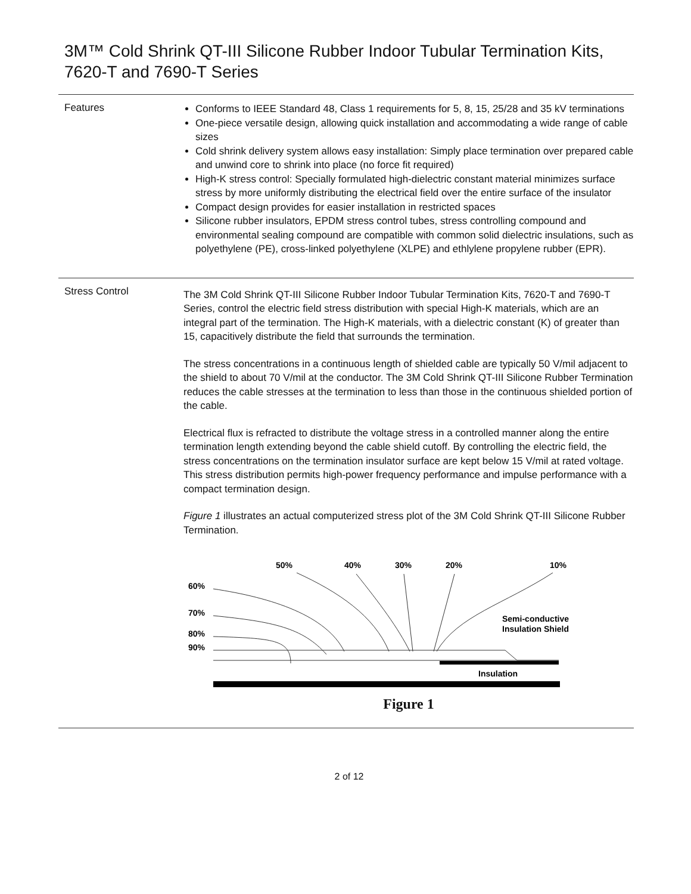3M™ Cold Shrink QT-III Silicone Rubber Indoor Tubular Termination Kits,
7620-T and 7690-T Series
Features
Conforms to IEEE Standard 48, Class 1 requirements for 5, 8, 15, 25/28 and 35 kV terminations
One-piece versatile design, allowing quick installation and accommodating a wide range of cable sizes
Cold shrink delivery system allows easy installation: Simply place termination over prepared cable and unwind core to shrink into place (no force fit required)
High-K stress control: Specially formulated high-dielectric constant material minimizes surface stress by more uniformly distributing the electrical field over the entire surface of the insulator
Compact design provides for easier installation in restricted spaces
Silicone rubber insulators, EPDM stress control tubes, stress controlling compound and environmental sealing compound are compatible with common solid dielectric insulations, such as polyethylene (PE), cross-linked polyethylene (XLPE) and ethlylene propylene rubber (EPR).
Stress Control
The 3M Cold Shrink QT-III Silicone Rubber Indoor Tubular Termination Kits, 7620-T and 7690-T Series, control the electric field stress distribution with special High-K materials, which are an integral part of the termination. The High-K materials, with a dielectric constant (K) of greater than 15, capacitively distribute the field that surrounds the termination.
The stress concentrations in a continuous length of shielded cable are typically 50 V/mil adjacent to the shield to about 70 V/mil at the conductor. The 3M Cold Shrink QT-III Silicone Rubber Termination reduces the cable stresses at the termination to less than those in the continuous shielded portion of the cable.
Electrical flux is refracted to distribute the voltage stress in a controlled manner along the entire termination length extending beyond the cable shield cutoff. By controlling the electric field, the stress concentrations on the termination insulator surface are kept below 15 V/mil at rated voltage. This stress distribution permits high-power frequency performance and impulse performance with a compact termination design.
Figure 1 illustrates an actual computerized stress plot of the 3M Cold Shrink QT-III Silicone Rubber Termination.
50%
40%
30%
20%
10%
60%
70%
80%
90%
Semi-conductive
Insulation Shield
Insulation
Figure 1
2 of 12